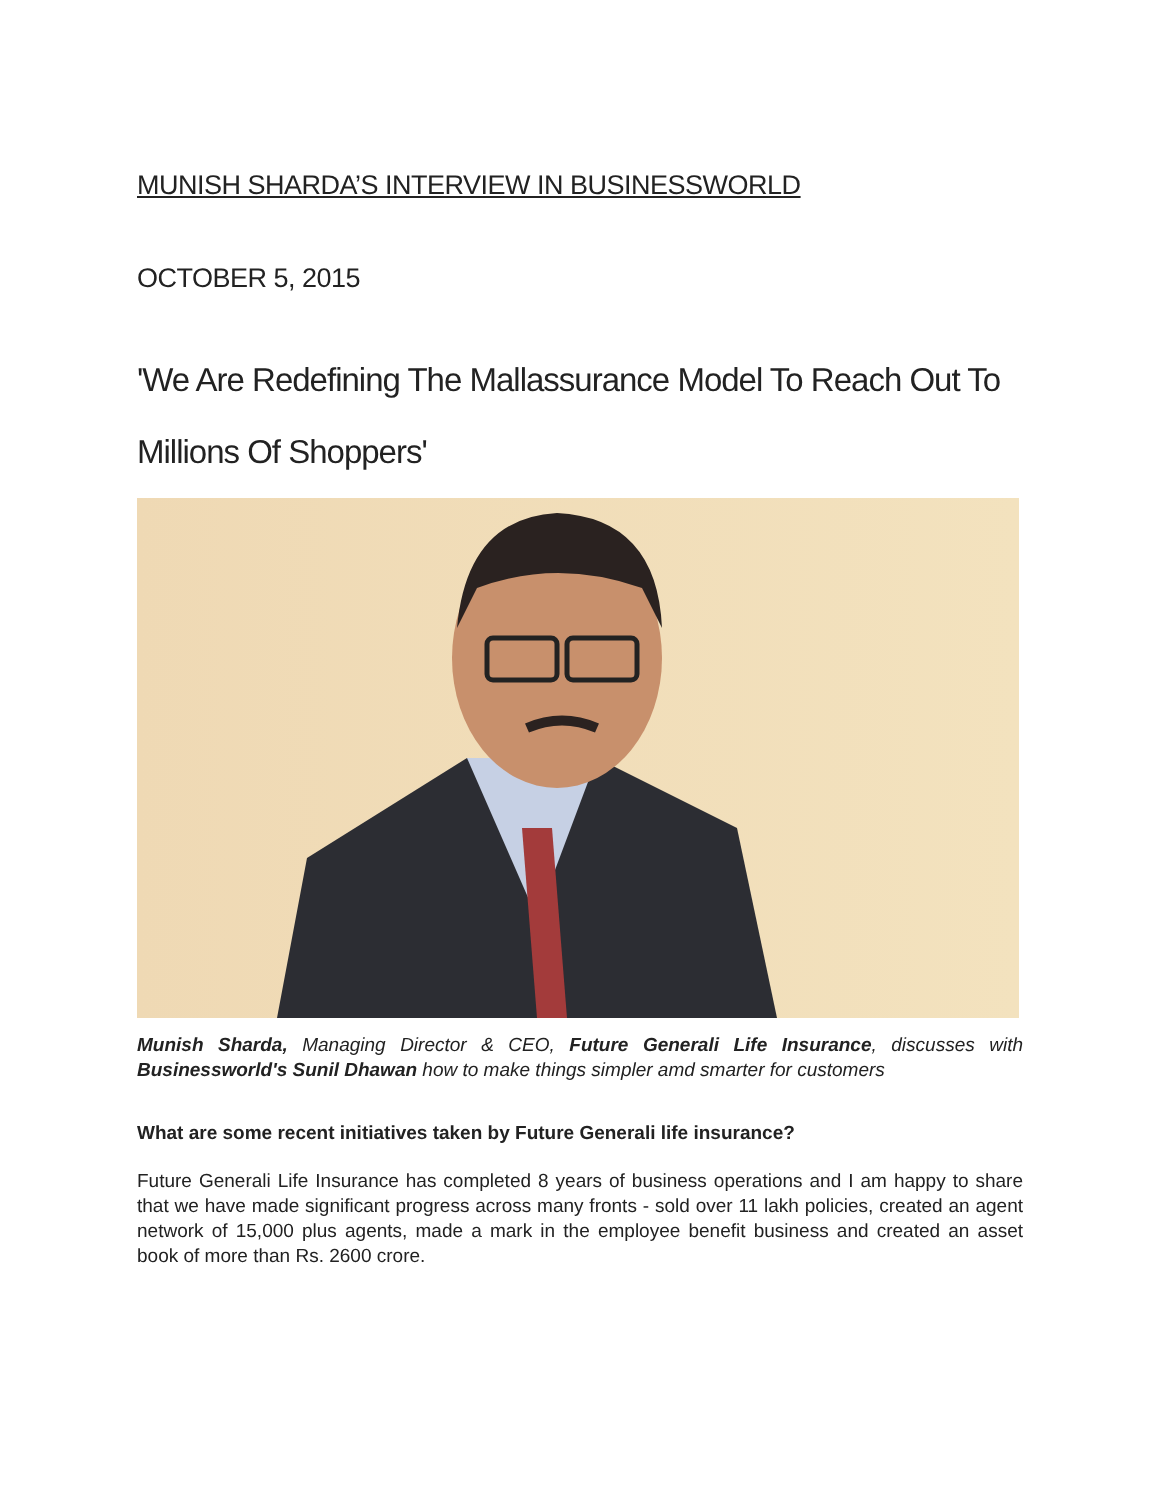MUNISH SHARDA’S INTERVIEW IN BUSINESSWORLD
OCTOBER 5, 2015
'We Are Redefining The Mallassurance Model To Reach Out To Millions Of Shoppers'
Munish Sharda, Managing Director & CEO, Future Generali Life Insurance, discusses with Businessworld's Sunil Dhawan how to make things simpler amd smarter for customers
What are some recent initiatives taken by Future Generali life insurance?
Future Generali Life Insurance has completed 8 years of business operations and I am happy to share that we have made significant progress across many fronts - sold over 11 lakh policies, created an agent network of 15,000 plus agents, made a mark in the employee benefit business and created an asset book of more than Rs. 2600 crore.